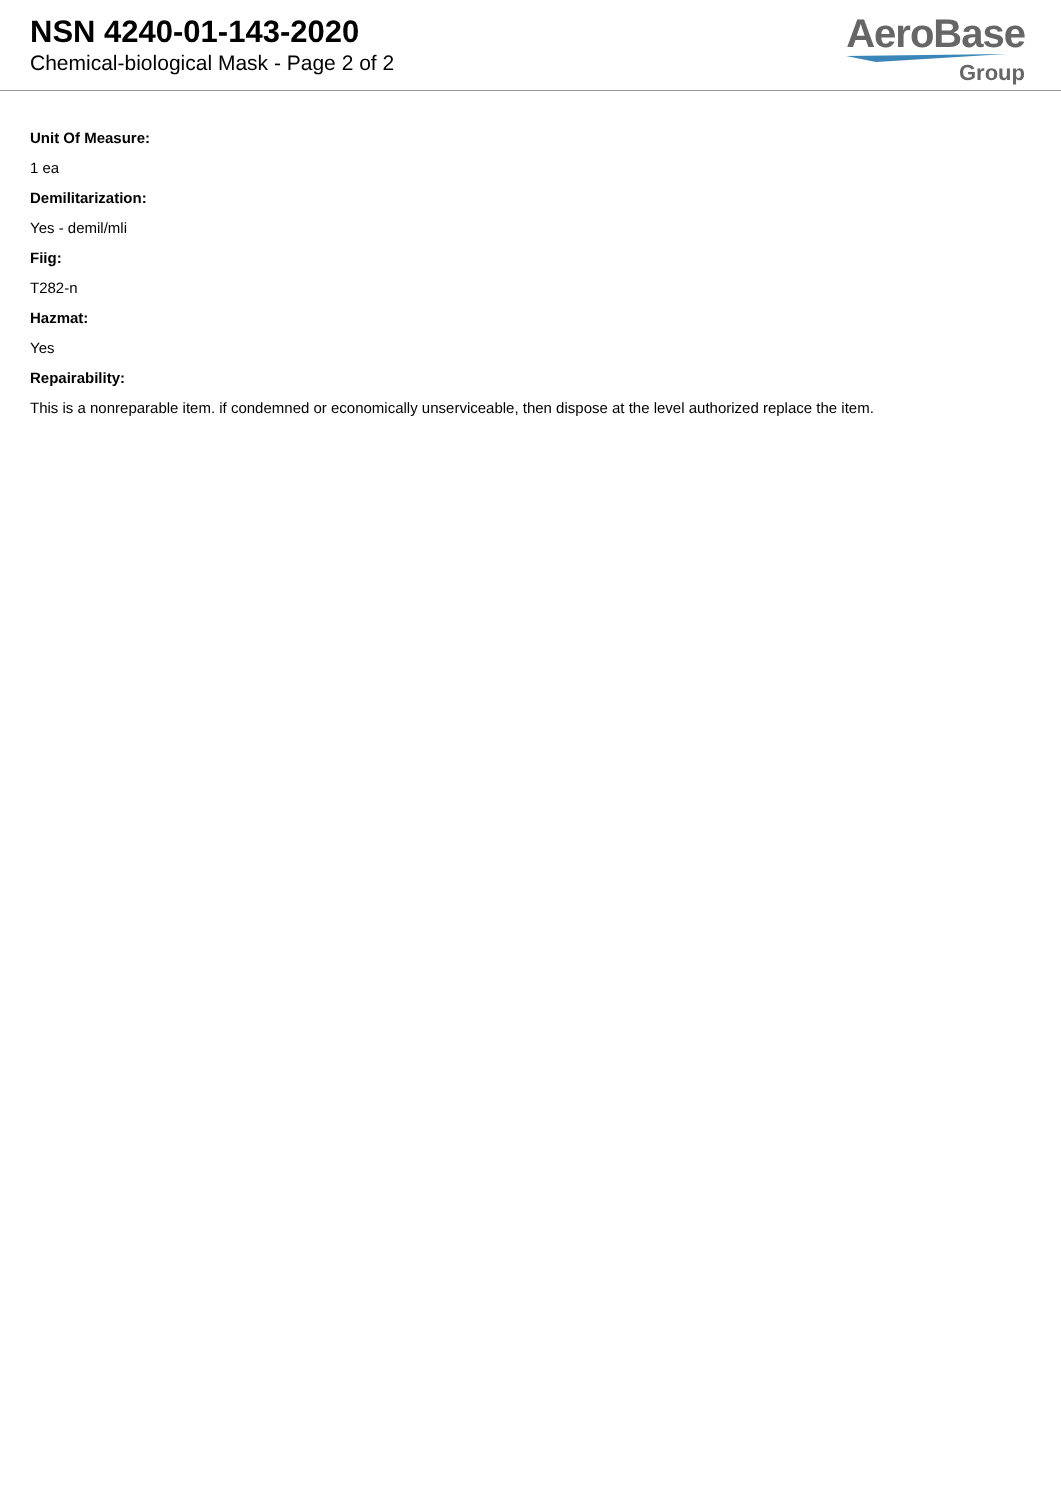NSN 4240-01-143-2020
Chemical-biological Mask - Page 2 of 2
AeroBase
Group
Unit Of Measure:
1 ea
Demilitarization:
Yes - demil/mli
Fiig:
T282-n
Hazmat:
Yes
Repairability:
This is a nonreparable item. if condemned or economically unserviceable, then dispose at the level authorized replace the item.